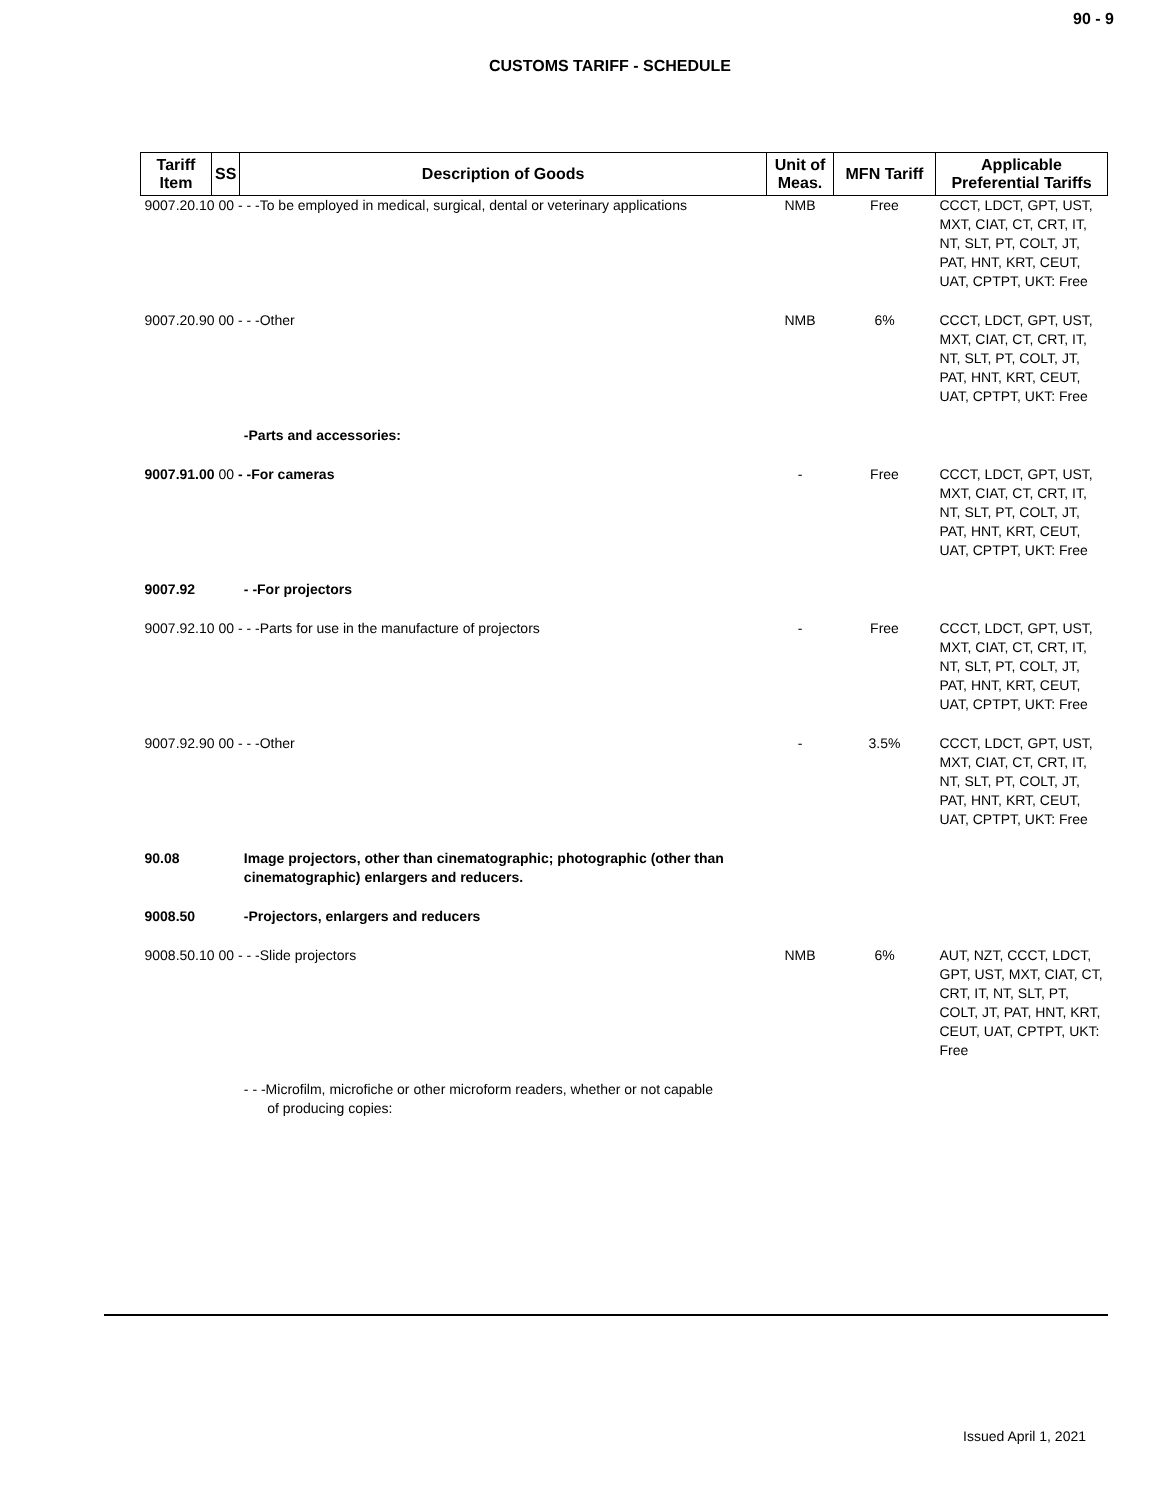90 - 9
CUSTOMS TARIFF - SCHEDULE
| Tariff Item | SS | Description of Goods | Unit of Meas. | MFN Tariff | Applicable Preferential Tariffs |
| --- | --- | --- | --- | --- | --- |
| 9007.20.10 00 - - -To be employed in medical, surgical, dental or veterinary applications | | | NMB | Free | CCCT, LDCT, GPT, UST, MXT, CIAT, CT, CRT, IT, NT, SLT, PT, COLT, JT, PAT, HNT, KRT, CEUT, UAT, CPTPT, UKT: Free |
| 9007.20.90 00 - - -Other | | | NMB | 6% | CCCT, LDCT, GPT, UST, MXT, CIAT, CT, CRT, IT, NT, SLT, PT, COLT, JT, PAT, HNT, KRT, CEUT, UAT, CPTPT, UKT: Free |
| | | -Parts and accessories: | | | |
| 9007.91.00 00 - -For cameras | | | - | Free | CCCT, LDCT, GPT, UST, MXT, CIAT, CT, CRT, IT, NT, SLT, PT, COLT, JT, PAT, HNT, KRT, CEUT, UAT, CPTPT, UKT: Free |
| 9007.92 | | - -For projectors | | | |
| 9007.92.10 00 - - -Parts for use in the manufacture of projectors | | | - | Free | CCCT, LDCT, GPT, UST, MXT, CIAT, CT, CRT, IT, NT, SLT, PT, COLT, JT, PAT, HNT, KRT, CEUT, UAT, CPTPT, UKT: Free |
| 9007.92.90 00 - - -Other | | | - | 3.5% | CCCT, LDCT, GPT, UST, MXT, CIAT, CT, CRT, IT, NT, SLT, PT, COLT, JT, PAT, HNT, KRT, CEUT, UAT, CPTPT, UKT: Free |
| 90.08 | | Image projectors, other than cinematographic; photographic (other than cinematographic) enlargers and reducers. | | | |
| 9008.50 | | -Projectors, enlargers and reducers | | | |
| 9008.50.10 00 - - -Slide projectors | | | NMB | 6% | AUT, NZT, CCCT, LDCT, GPT, UST, MXT, CIAT, CT, CRT, IT, NT, SLT, PT, COLT, JT, PAT, HNT, KRT, CEUT, UAT, CPTPT, UKT: Free |
| | | - - -Microfilm, microfiche or other microform readers, whether or not capable of producing copies: | | | |
Issued April 1, 2021